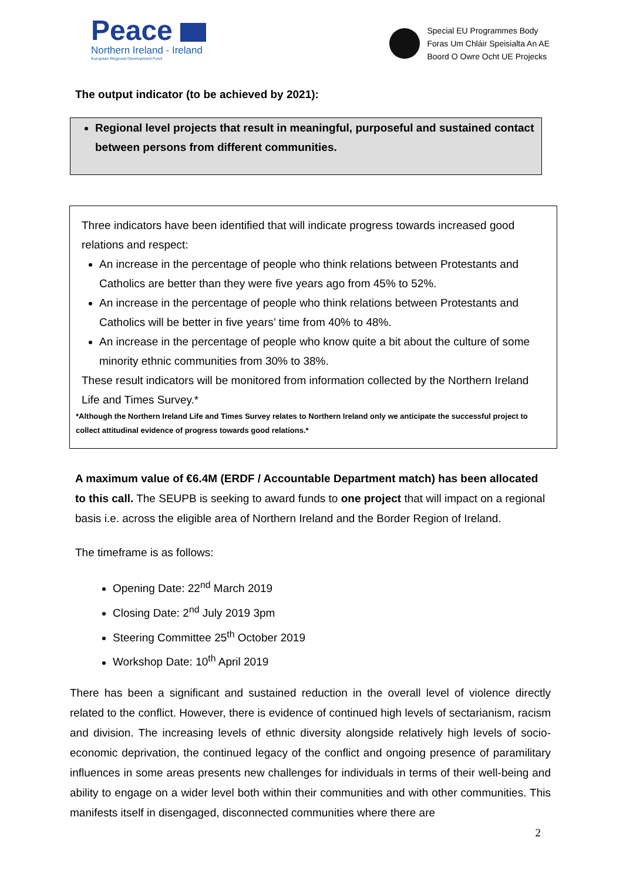Peace
Northern Ireland - Ireland
European Regional Development Fund
Special EU Programmes Body
Foras Um Chláir Speisialta An AE
Boord O Owre Ocht UE Projecks
The output indicator (to be achieved by 2021):
Regional level projects that result in meaningful, purposeful and sustained contact between persons from different communities.
Three indicators have been identified that will indicate progress towards increased good relations and respect:
An increase in the percentage of people who think relations between Protestants and Catholics are better than they were five years ago from 45% to 52%.
An increase in the percentage of people who think relations between Protestants and Catholics will be better in five years’ time from 40% to 48%.
An increase in the percentage of people who know quite a bit about the culture of some minority ethnic communities from 30% to 38%.
These result indicators will be monitored from information collected by the Northern Ireland Life and Times Survey.*
*Although the Northern Ireland Life and Times Survey relates to Northern Ireland only we anticipate the successful project to collect attitudinal evidence of progress towards good relations.*
A maximum value of €6.4M (ERDF / Accountable Department match) has been allocated to this call. The SEUPB is seeking to award funds to one project that will impact on a regional basis i.e. across the eligible area of Northern Ireland and the Border Region of Ireland.
The timeframe is as follows:
Opening Date: 22<sup>nd</sup> March 2019
Closing Date: 2<sup>nd</sup> July 2019 3pm
Steering Committee 25<sup>th</sup> October 2019
Workshop Date: 10<sup>th</sup> April 2019
There has been a significant and sustained reduction in the overall level of violence directly related to the conflict. However, there is evidence of continued high levels of sectarianism, racism and division. The increasing levels of ethnic diversity alongside relatively high levels of socio-economic deprivation, the continued legacy of the conflict and ongoing presence of paramilitary influences in some areas presents new challenges for individuals in terms of their well-being and ability to engage on a wider level both within their communities and with other communities. This manifests itself in disengaged, disconnected communities where there are
2